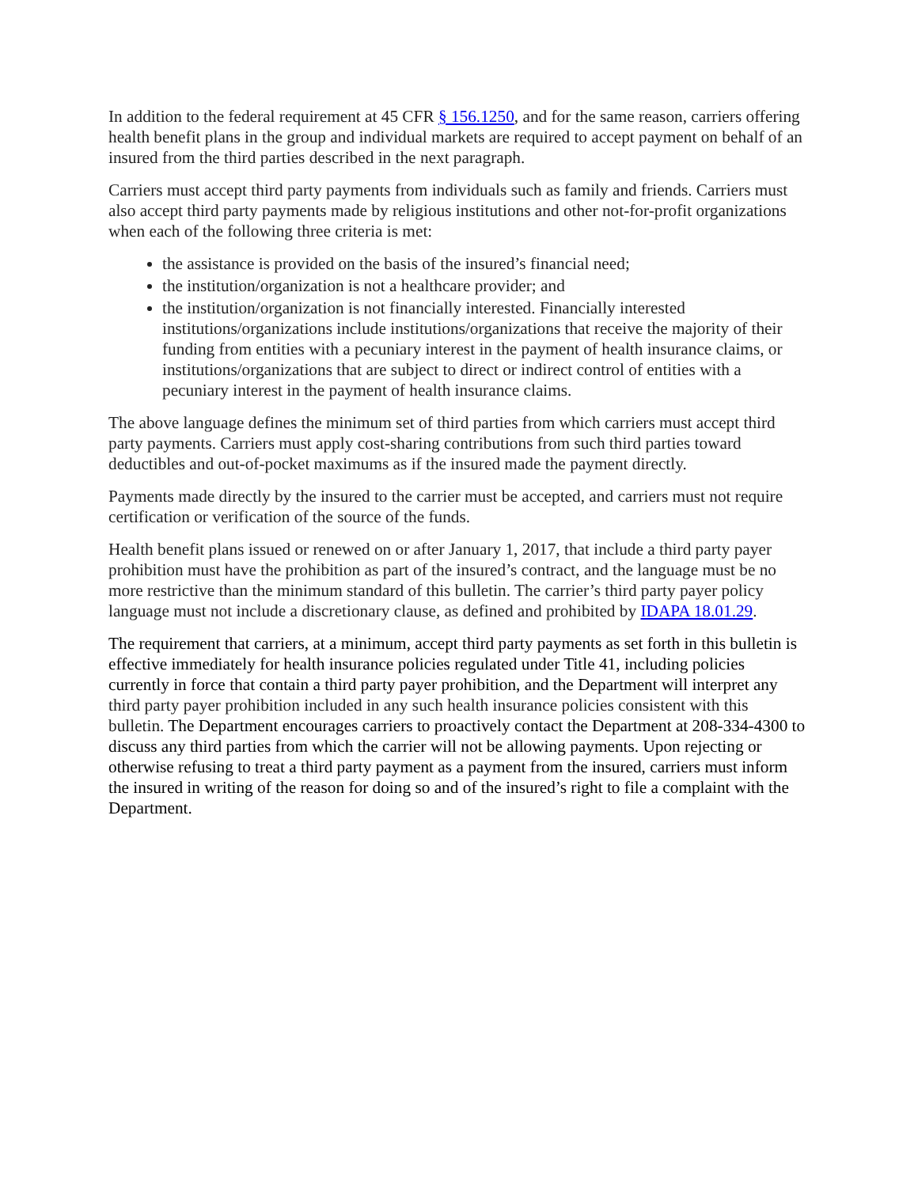In addition to the federal requirement at 45 CFR § 156.1250, and for the same reason, carriers offering health benefit plans in the group and individual markets are required to accept payment on behalf of an insured from the third parties described in the next paragraph.
Carriers must accept third party payments from individuals such as family and friends. Carriers must also accept third party payments made by religious institutions and other not-for-profit organizations when each of the following three criteria is met:
the assistance is provided on the basis of the insured’s financial need;
the institution/organization is not a healthcare provider; and
the institution/organization is not financially interested. Financially interested institutions/organizations include institutions/organizations that receive the majority of their funding from entities with a pecuniary interest in the payment of health insurance claims, or institutions/organizations that are subject to direct or indirect control of entities with a pecuniary interest in the payment of health insurance claims.
The above language defines the minimum set of third parties from which carriers must accept third party payments. Carriers must apply cost-sharing contributions from such third parties toward deductibles and out-of-pocket maximums as if the insured made the payment directly.
Payments made directly by the insured to the carrier must be accepted, and carriers must not require certification or verification of the source of the funds.
Health benefit plans issued or renewed on or after January 1, 2017, that include a third party payer prohibition must have the prohibition as part of the insured’s contract, and the language must be no more restrictive than the minimum standard of this bulletin. The carrier’s third party payer policy language must not include a discretionary clause, as defined and prohibited by IDAPA 18.01.29.
The requirement that carriers, at a minimum, accept third party payments as set forth in this bulletin is effective immediately for health insurance policies regulated under Title 41, including policies currently in force that contain a third party payer prohibition, and the Department will interpret any third party payer prohibition included in any such health insurance policies consistent with this bulletin. The Department encourages carriers to proactively contact the Department at 208-334-4300 to discuss any third parties from which the carrier will not be allowing payments. Upon rejecting or otherwise refusing to treat a third party payment as a payment from the insured, carriers must inform the insured in writing of the reason for doing so and of the insured’s right to file a complaint with the Department.